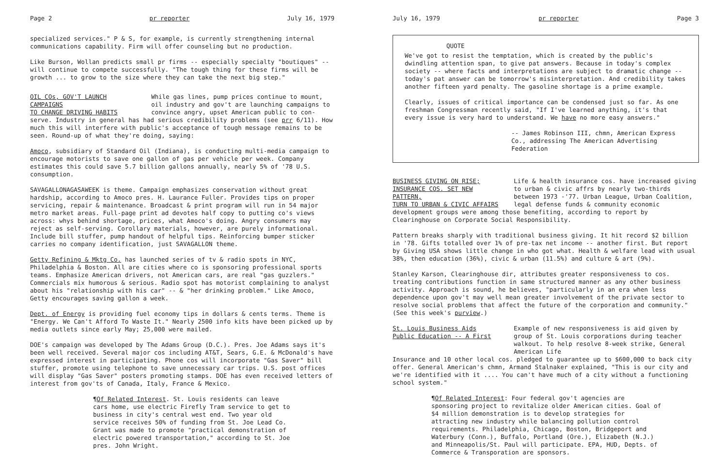Page 2 pr reporter July 16, 1979
specialized services." P & S, for example, is currently strengthening internal communications capability. Firm will offer counseling but no production.
Like Burson, Wollan predicts small pr firms -- especially specialty "boutiques" -- will continue to compete successfully. "The tough thing for these firms will be growth ... to grow to the size where they can take the next big step."
OIL COs, GOV'T LAUNCH CAMPAIGNS
TO CHANGE DRIVING HABITS
While gas lines, pump prices continue to mount, oil industry and gov't are launching campaigns to convince angry, upset American public to con-
serve. Industry in general has had serious credibility problems (see prr 6/11). How much this will interfere with public's acceptance of tough message remains to be seen. Round-up of what they're doing, saying:
Amoco, subsidiary of Standard Oil (Indiana), is conducting multi-media campaign to encourage motorists to save one gallon of gas per vehicle per week. Company estimates this could save 5.7 billion gallons annually, nearly 5% of '78 U.S. consumption.
SAVAGALLONAGASAWEEK is theme. Campaign emphasizes conservation without great hardship, according to Amoco pres. H. Laurance Fuller. Provides tips on proper servicing, repair & maintenance. Broadcast & print program will run in 54 major metro market areas. Full-page print ad devotes half copy to putting co's views across: whys behind shortage, prices, what Amoco's doing. Angry consumers may reject as self-serving. Corollary materials, however, are purely informational. Include bill stuffer, pump handout of helpful tips. Reinforcing bumper sticker carries no company identification, just SAVAGALLON theme.
Getty Refining & Mktg Co. has launched series of tv & radio spots in NYC, Philadelphia & Boston. All are cities where co is sponsoring professional sports teams. Emphasize American drivers, not American cars, are real "gas guzzlers." Commercials mix humorous & serious. Radio spot has motorist complaining to analyst about his "relationship with his car" -- & "her drinking problem." Like Amoco, Getty encourages saving gallon a week.
Dept. of Energy is providing fuel economy tips in dollars & cents terms. Theme is "Energy. We Can't Afford To Waste It." Nearly 2500 info kits have been picked up by media outlets since early May; 25,000 were mailed.
DOE's campaign was developed by The Adams Group (D.C.). Pres. Joe Adams says it's been well received. Several major cos including AT&T, Sears, G.E. & McDonald's have expressed interest in participating. Phone cos will incorporate "Gas Saver" bill stuffer, promote using telephone to save unnecessary car trips. U.S. post offices will display "Gas Saver" posters promoting stamps. DOE has even received letters of interest from gov'ts of Canada, Italy, France & Mexico.
¶Of Related Interest. St. Louis residents can leave cars home, use electric Firefly Tram service to get to business in city's central west end. Two year old service receives 50% of funding from St. Joe Lead Co. Grant was made to promote "practical demonstration of electric powered transportation," according to St. Joe pres. John Wright.
July 16, 1979 pr reporter Page 3
QUOTE
We've got to resist the temptation, which is created by the public's dwindling attention span, to give pat answers. Because in today's complex society -- where facts and interpretations are subject to dramatic change -- today's pat answer can be tomorrow's misinterpretation. And credibility takes another fifteen yard penalty. The gasoline shortage is a prime example.
Clearly, issues of critical importance can be condensed just so far. As one freshman Congressman recently said, "If I've learned anything, it's that every issue is very hard to understand. We have no more easy answers."
-- James Robinson III, chmn, American Express Co., addressing The American Advertising Federation
BUSINESS GIVING ON RISE;
INSURANCE COS. SET NEW PATTERN,
TURN TO URBAN & CIVIC AFFAIRS
Life & health insurance cos. have increased giving to urban & civic affrs by nearly two-thirds between 1973 -'77. Urban League, Urban Coalition, legal defense funds & community economic
development groups were among those benefiting, according to report by Clearinghouse on Corporate Social Responsibility.
Pattern breaks sharply with traditional business giving. It hit record $2 billion in '78. Gifts totalled over 1% of pre-tax net income -- another first. But report by Giving USA shows little change in who got what. Health & welfare lead with usual 38%, then education (36%), civic & urban (11.5%) and culture & art (9%).
Stanley Karson, Clearinghouse dir, attributes greater responsiveness to cos. treating contributions function in same structured manner as any other business activity. Approach is sound, he believes, "particularly in an era when less dependence upon gov't may well mean greater involvement of the private sector to resolve social problems that affect the future of the corporation and community." (See this week's purview.)
St. Louis Business Aids
Public Education -- A First
Example of new responsiveness is aid given by group of St. Louis corporations during teacher walkout. To help resolve 8-week strike, General American Life
Insurance and 10 other local cos. pledged to guarantee up to $600,000 to back city offer. General American's chmn, Armand Stalnaker explained, "This is our city and we're identified with it .... You can't have much of a city without a functioning school system."
¶Of Related Interest: Four federal gov't agencies are sponsoring project to revitalize older American cities. Goal of $4 million demonstration is to develop strategies for attracting new industry while balancing pollution control requirements. Philadelphia, Chicago, Boston, Bridgeport and Waterbury (Conn.), Buffalo, Portland (Ore.), Elizabeth (N.J.) and Minneapolis/St. Paul will participate. EPA, HUD, Depts. of Commerce & Transporation are sponsors.